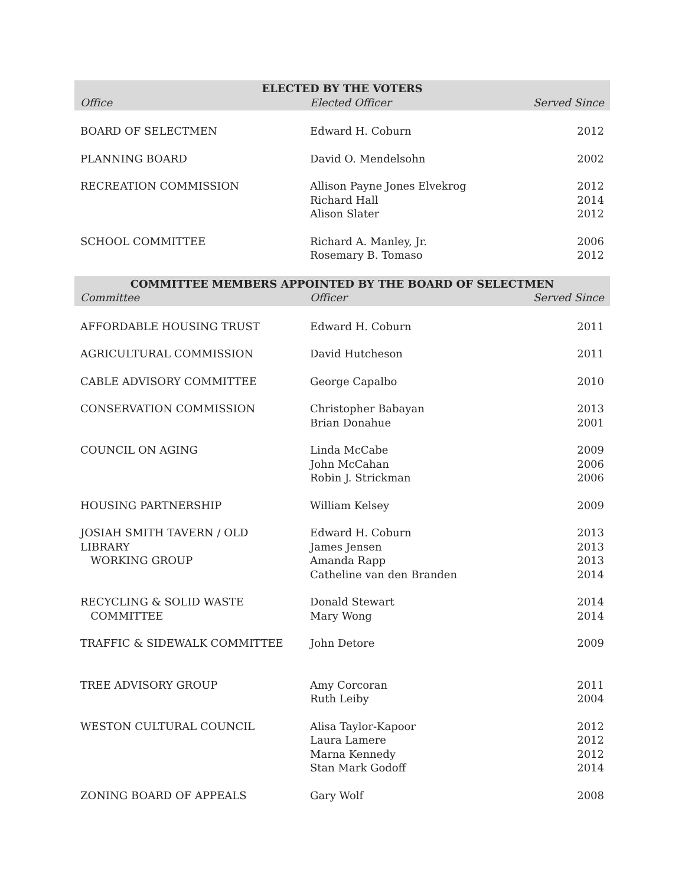| ELECTED BY THE VOTERS | | |
| --- | --- | --- |
| Office | Elected Officer | Served Since |
| BOARD OF SELECTMEN | Edward H. Coburn | 2012 |
| PLANNING BOARD | David O. Mendelsohn | 2002 |
| RECREATION COMMISSION | Allison Payne Jones Elvekrog Richard Hall Alison Slater | 2012 2014 2012 |
| SCHOOL COMMITTEE | Richard A. Manley, Jr. Rosemary B. Tomaso | 2006 2012 |
| COMMITTEE MEMBERS APPOINTED BY THE BOARD OF SELECTMEN | | |
| Committee | Officer | Served Since |
| AFFORDABLE HOUSING TRUST | Edward H. Coburn | 2011 |
| AGRICULTURAL COMMISSION | David Hutcheson | 2011 |
| CABLE ADVISORY COMMITTEE | George Capalbo | 2010 |
| CONSERVATION COMMISSION | Christopher Babayan Brian Donahue | 2013 2001 |
| COUNCIL ON AGING | Linda McCabe John McCahan Robin J. Strickman | 2009 2006 2006 |
| HOUSING PARTNERSHIP | William Kelsey | 2009 |
| JOSIAH SMITH TAVERN / OLD LIBRARY WORKING GROUP | Edward H. Coburn James Jensen Amanda Rapp Catheline van den Branden | 2013 2013 2013 2014 |
| RECYCLING & SOLID WASTE COMMITTEE | Donald Stewart Mary Wong | 2014 2014 |
| TRAFFIC & SIDEWALK COMMITTEE | John Detore | 2009 |
| TREE ADVISORY GROUP | Amy Corcoran Ruth Leiby | 2011 2004 |
| WESTON CULTURAL COUNCIL | Alisa Taylor-Kapoor Laura Lamere Marna Kennedy Stan Mark Godoff | 2012 2012 2012 2014 |
| ZONING BOARD OF APPEALS | Gary Wolf | 2008 |